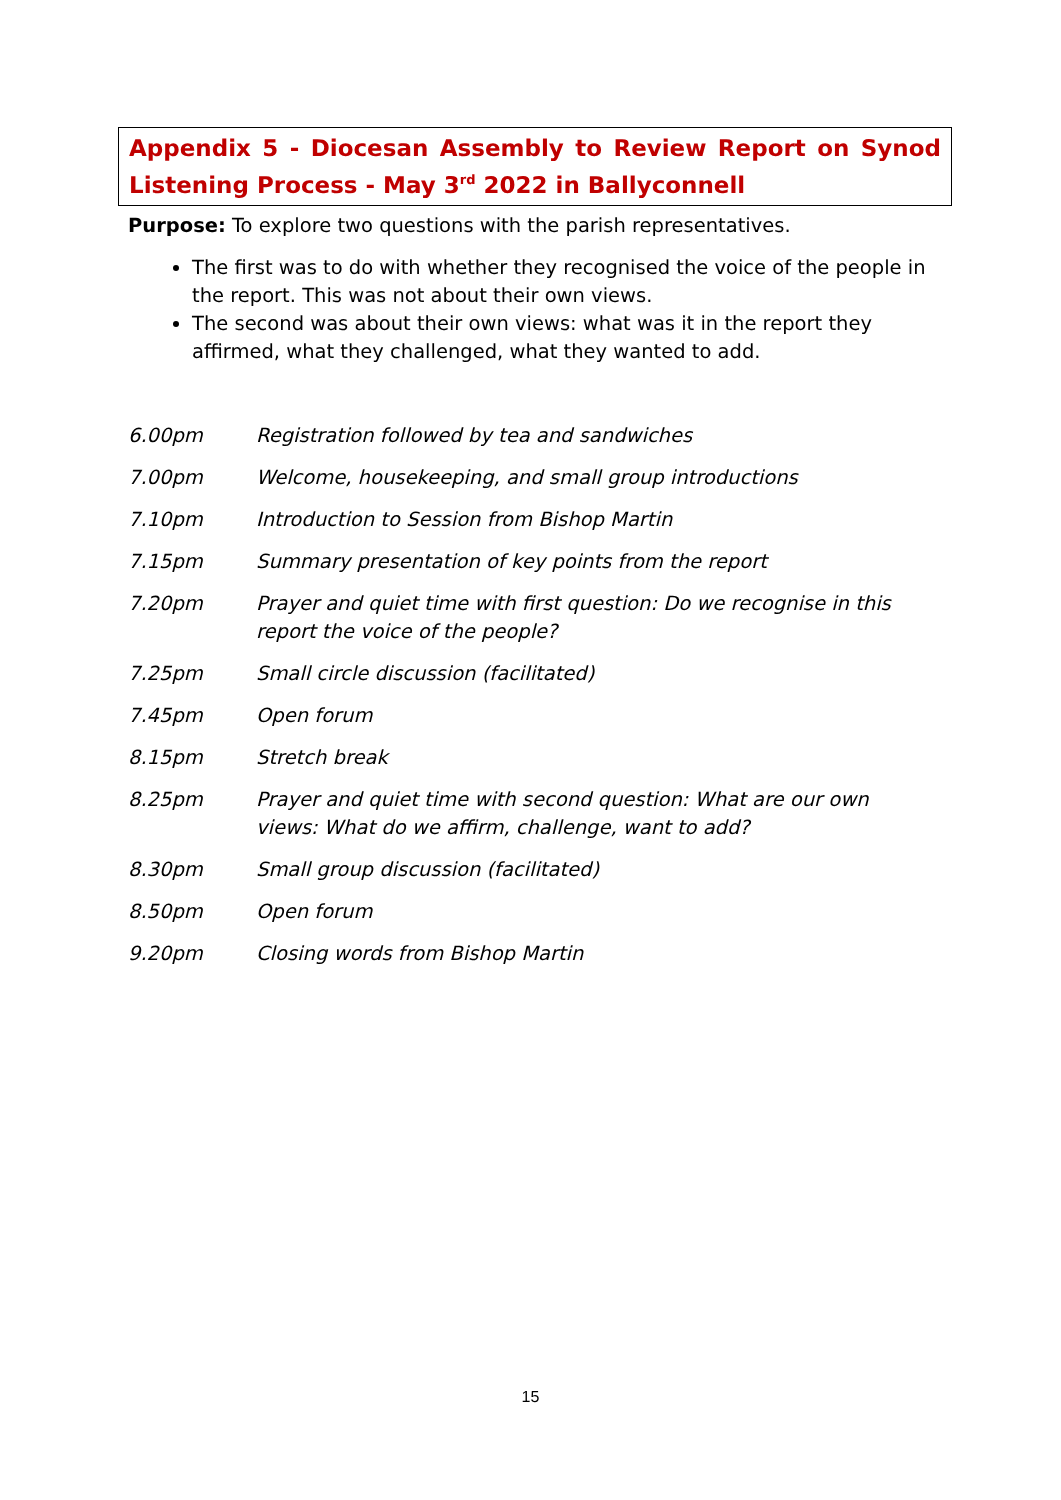Appendix 5 - Diocesan Assembly to Review Report on Synod Listening Process - May 3<sup>rd</sup> 2022 in Ballyconnell
Purpose: To explore two questions with the parish representatives.
The first was to do with whether they recognised the voice of the people in the report. This was not about their own views.
The second was about their own views: what was it in the report they affirmed, what they challenged, what they wanted to add.
| 6.00pm | Registration followed by tea and sandwiches |
| 7.00pm | Welcome, housekeeping, and small group introductions |
| 7.10pm | Introduction to Session from Bishop Martin |
| 7.15pm | Summary presentation of key points from the report |
| 7.20pm | Prayer and quiet time with first question: Do we recognise in this report the voice of the people? |
| 7.25pm | Small circle discussion (facilitated) |
| 7.45pm | Open forum |
| 8.15pm | Stretch break |
| 8.25pm | Prayer and quiet time with second question: What are our own views: What do we affirm, challenge, want to add? |
| 8.30pm | Small group discussion (facilitated) |
| 8.50pm | Open forum |
| 9.20pm | Closing words from Bishop Martin |
15